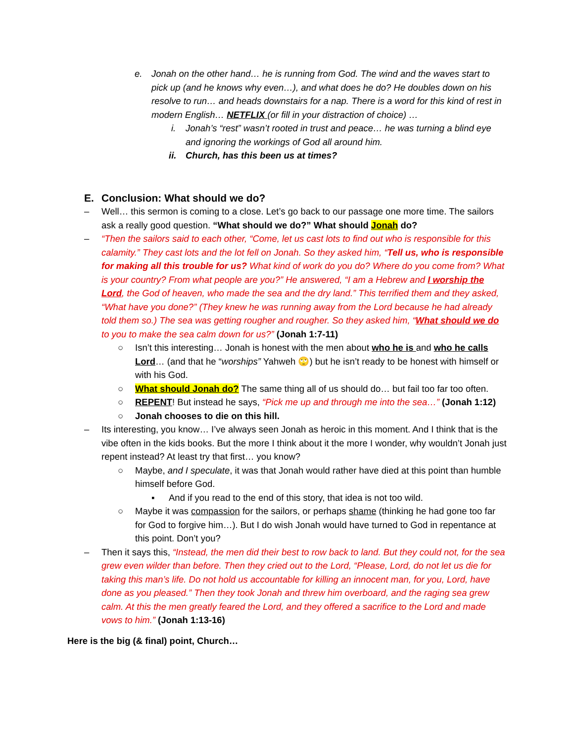e. Jonah on the other hand… he is running from God. The wind and the waves start to pick up (and he knows why even…), and what does he do? He doubles down on his resolve to run… and heads downstairs for a nap. There is a word for this kind of rest in modern English… NETFLIX (or fill in your distraction of choice) …
i. Jonah’s “rest” wasn’t rooted in trust and peace… he was turning a blind eye and ignoring the workings of God all around him.
ii. Church, has this been us at times?
E. Conclusion: What should we do?
– Well… this sermon is coming to a close. Let’s go back to our passage one more time. The sailors ask a really good question. “What should we do?” What should Jonah do?
– “Then the sailors said to each other, “Come, let us cast lots to find out who is responsible for this calamity.” They cast lots and the lot fell on Jonah. So they asked him, “Tell us, who is responsible for making all this trouble for us? What kind of work do you do? Where do you come from? What is your country? From what people are you?” He answered, “I am a Hebrew and I worship the Lord, the God of heaven, who made the sea and the dry land.” This terrified them and they asked, “What have you done?” (They knew he was running away from the Lord because he had already told them so.) The sea was getting rougher and rougher. So they asked him, “What should we do to you to make the sea calm down for us?” (Jonah 1:7-11)
○ Isn’t this interesting… Jonah is honest with the men about who he is and who he calls Lord… (and that he “worships” Yahweh 🙄) but he isn’t ready to be honest with himself or with his God.
○ What should Jonah do? The same thing all of us should do… but fail too far too often.
○ REPENT! But instead he says, “Pick me up and through me into the sea…” (Jonah 1:12)
○ Jonah chooses to die on this hill.
– Its interesting, you know… I’ve always seen Jonah as heroic in this moment. And I think that is the vibe often in the kids books. But the more I think about it the more I wonder, why wouldn’t Jonah just repent instead? At least try that first… you know?
○ Maybe, and I speculate, it was that Jonah would rather have died at this point than humble himself before God.
▪ And if you read to the end of this story, that idea is not too wild.
○ Maybe it was compassion for the sailors, or perhaps shame (thinking he had gone too far for God to forgive him…). But I do wish Jonah would have turned to God in repentance at this point. Don’t you?
– Then it says this, “Instead, the men did their best to row back to land. But they could not, for the sea grew even wilder than before. Then they cried out to the Lord, “Please, Lord, do not let us die for taking this man’s life. Do not hold us accountable for killing an innocent man, for you, Lord, have done as you pleased.” Then they took Jonah and threw him overboard, and the raging sea grew calm. At this the men greatly feared the Lord, and they offered a sacrifice to the Lord and made vows to him.” (Jonah 1:13-16)
Here is the big (& final) point, Church…